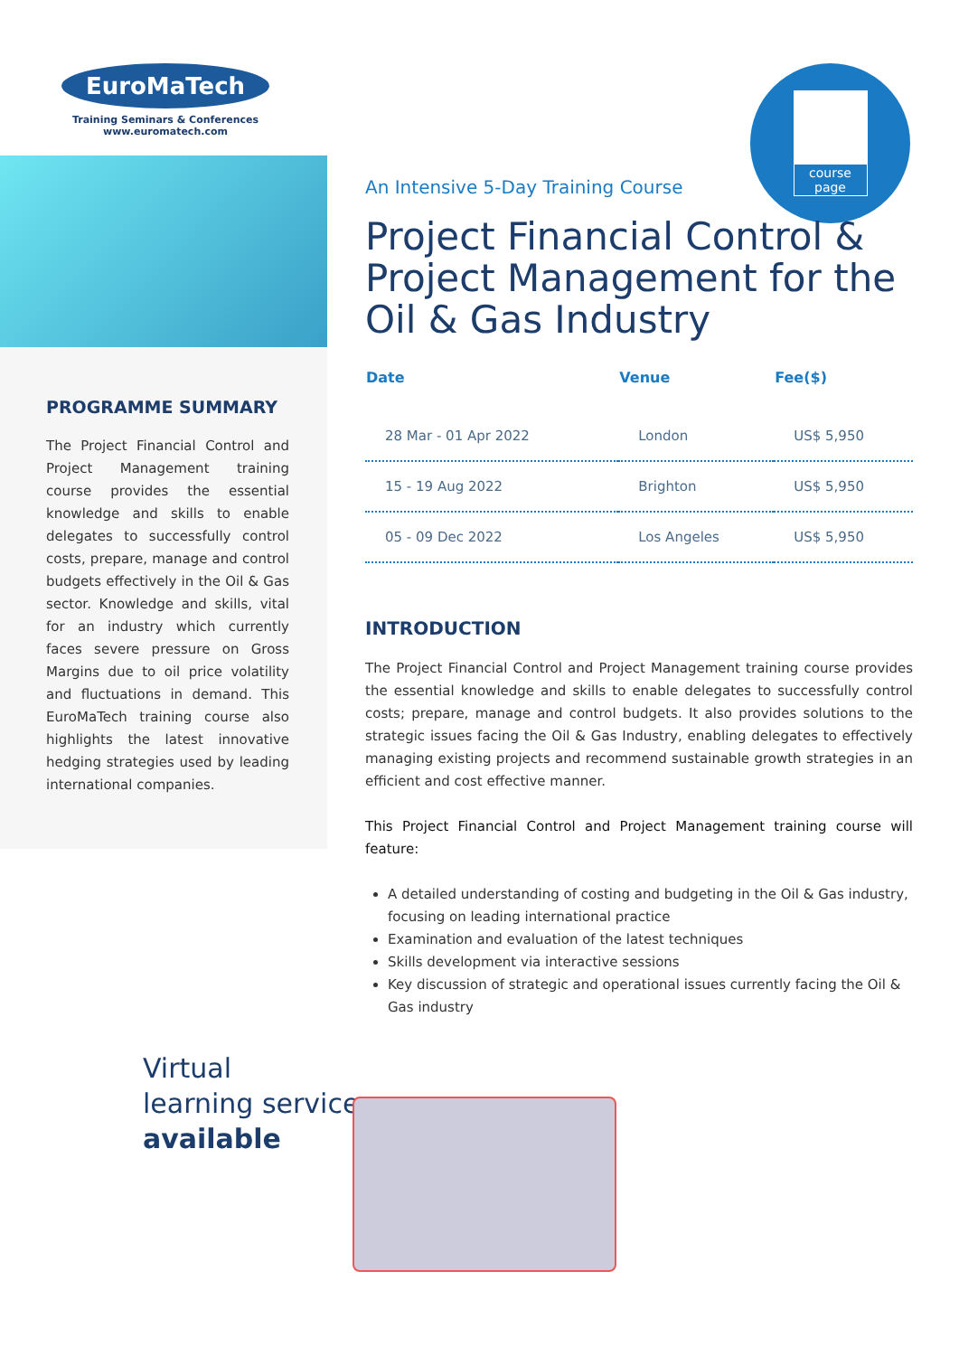EuroMaTech
Training Seminars & Conferences
www.euromatech.com
PROGRAMME SUMMARY
The Project Financial Control and Project Management training course provides the essential knowledge and skills to enable delegates to successfully control costs, prepare, manage and control budgets effectively in the Oil & Gas sector. Knowledge and skills, vital for an industry which currently faces severe pressure on Gross Margins due to oil price volatility and fluctuations in demand. This EuroMaTech training course also highlights the latest innovative hedging strategies used by leading international companies.
course
page
An Intensive 5-Day Training Course
Project Financial Control & Project Management for the Oil & Gas Industry
| Date | Venue | Fee($) |
| --- | --- | --- |
| 28 Mar - 01 Apr 2022 | London | US$ 5,950 |
| 15 - 19 Aug 2022 | Brighton | US$ 5,950 |
| 05 - 09 Dec 2022 | Los Angeles | US$ 5,950 |
INTRODUCTION
The Project Financial Control and Project Management training course provides the essential knowledge and skills to enable delegates to successfully control costs; prepare, manage and control budgets. It also provides solutions to the strategic issues facing the Oil & Gas Industry, enabling delegates to effectively managing existing projects and recommend sustainable growth strategies in an efficient and cost effective manner.
This Project Financial Control and Project Management training course will feature:
A detailed understanding of costing and budgeting in the Oil & Gas industry, focusing on leading international practice
Examination and evaluation of the latest techniques
Skills development via interactive sessions
Key discussion of strategic and operational issues currently facing the Oil & Gas industry
Virtual
learning service
available